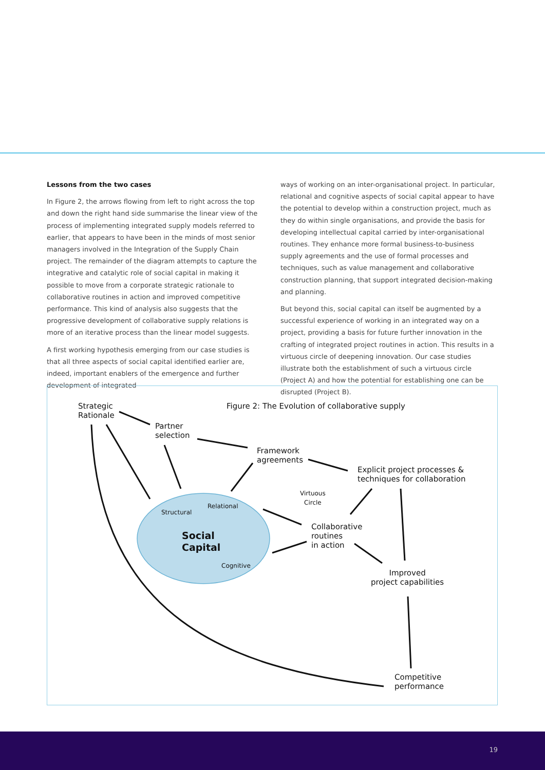Lessons from the two cases
In Figure 2, the arrows flowing from left to right across the top and down the right hand side summarise the linear view of the process of implementing integrated supply models referred to earlier, that appears to have been in the minds of most senior managers involved in the Integration of the Supply Chain project. The remainder of the diagram attempts to capture the integrative and catalytic role of social capital in making it possible to move from a corporate strategic rationale to collaborative routines in action and improved competitive performance. This kind of analysis also suggests that the progressive development of collaborative supply relations is more of an iterative process than the linear model suggests.
A first working hypothesis emerging from our case studies is that all three aspects of social capital identified earlier are, indeed, important enablers of the emergence and further development of integrated
ways of working on an inter-organisational project. In particular, relational and cognitive aspects of social capital appear to have the potential to develop within a construction project, much as they do within single organisations, and provide the basis for developing intellectual capital carried by inter-organisational routines. They enhance more formal business-to-business supply agreements and the use of formal processes and techniques, such as value management and collaborative construction planning, that support integrated decision-making and planning.
But beyond this, social capital can itself be augmented by a successful experience of working in an integrated way on a project, providing a basis for future further innovation in the crafting of integrated project routines in action. This results in a virtuous circle of deepening innovation. Our case studies illustrate both the establishment of such a virtuous circle (Project A) and how the potential for establishing one can be disrupted (Project B).
Strategic
Rationale
Figure 2: The Evolution of collaborative supply
Partner
selection
Framework
agreements
Explicit project processes &
techniques for collaboration
Virtuous
Circle
Structural
Relational
Social
Capital
Cognitive
Collaborative
routines
in action
Improved
project capabilities
Competitive
performance
19